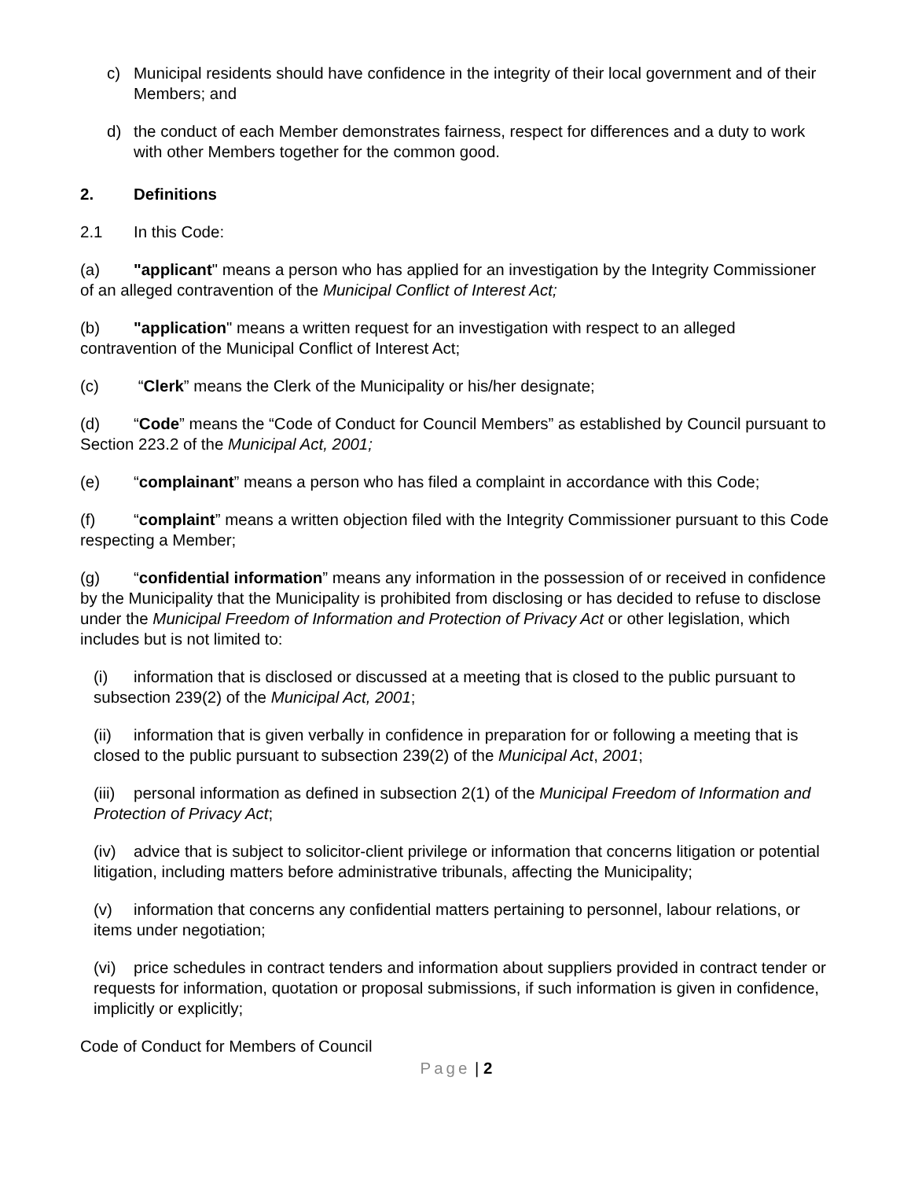c) Municipal residents should have confidence in the integrity of their local government and of their Members; and
d) the conduct of each Member demonstrates fairness, respect for differences and a duty to work with other Members together for the common good.
2. Definitions
2.1 In this Code:
(a) "applicant" means a person who has applied for an investigation by the Integrity Commissioner of an alleged contravention of the Municipal Conflict of Interest Act;
(b) "application" means a written request for an investigation with respect to an alleged contravention of the Municipal Conflict of Interest Act;
(c) “Clerk” means the Clerk of the Municipality or his/her designate;
(d) “Code” means the “Code of Conduct for Council Members” as established by Council pursuant to Section 223.2 of the Municipal Act, 2001;
(e) “complainant” means a person who has filed a complaint in accordance with this Code;
(f) “complaint” means a written objection filed with the Integrity Commissioner pursuant to this Code respecting a Member;
(g) “confidential information” means any information in the possession of or received in confidence by the Municipality that the Municipality is prohibited from disclosing or has decided to refuse to disclose under the Municipal Freedom of Information and Protection of Privacy Act or other legislation, which includes but is not limited to:
(i) information that is disclosed or discussed at a meeting that is closed to the public pursuant to subsection 239(2) of the Municipal Act, 2001;
(ii) information that is given verbally in confidence in preparation for or following a meeting that is closed to the public pursuant to subsection 239(2) of the Municipal Act, 2001;
(iii) personal information as defined in subsection 2(1) of the Municipal Freedom of Information and Protection of Privacy Act;
(iv) advice that is subject to solicitor-client privilege or information that concerns litigation or potential litigation, including matters before administrative tribunals, affecting the Municipality;
(v) information that concerns any confidential matters pertaining to personnel, labour relations, or items under negotiation;
(vi) price schedules in contract tenders and information about suppliers provided in contract tender or requests for information, quotation or proposal submissions, if such information is given in confidence, implicitly or explicitly;
Code of Conduct for Members of Council
Page | 2